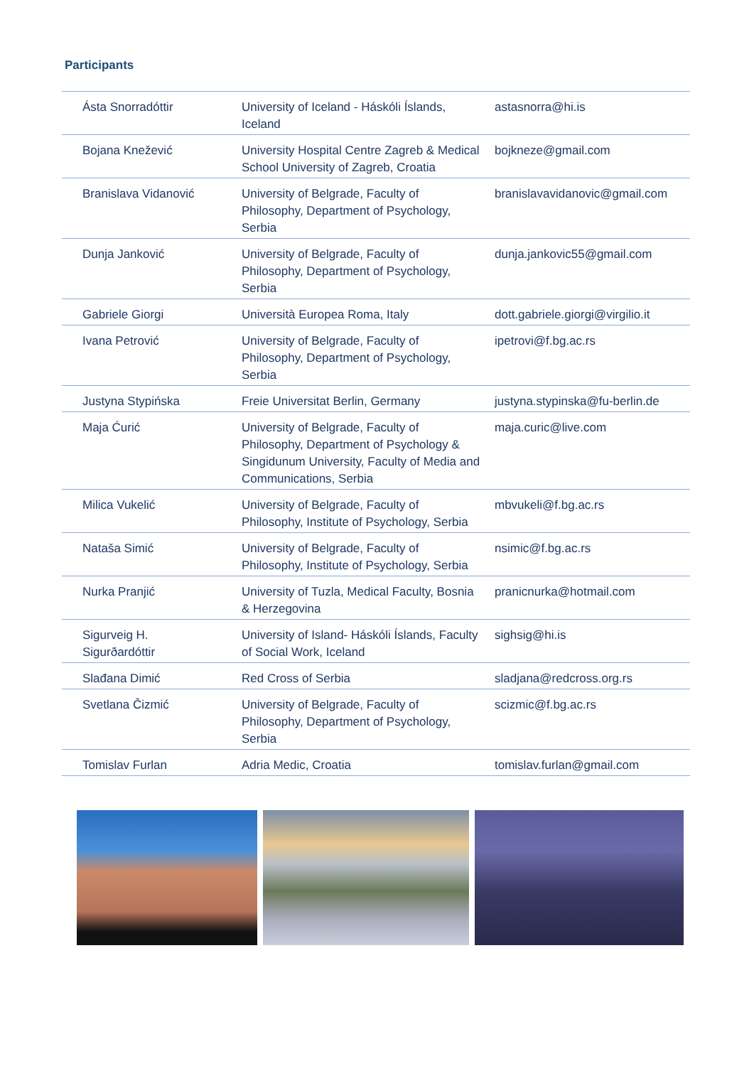Participants
| Ásta Snorradóttir | University of Iceland - Háskóli Íslands, Iceland | astasnorra@hi.is |
| Bojana Knežević | University Hospital Centre Zagreb & Medical School University of Zagreb, Croatia | bojkneze@gmail.com |
| Branislava Vidanović | University of Belgrade, Faculty of Philosophy, Department of Psychology, Serbia | branislavavidanovic@gmail.com |
| Dunja Janković | University of Belgrade, Faculty of Philosophy, Department of Psychology, Serbia | dunja.jankovic55@gmail.com |
| Gabriele Giorgi | Università Europea Roma, Italy | dott.gabriele.giorgi@virgilio.it |
| Ivana Petrović | University of Belgrade, Faculty of Philosophy, Department of Psychology, Serbia | ipetrovi@f.bg.ac.rs |
| Justyna Stypińska | Freie Universitat Berlin, Germany | justyna.stypinska@fu-berlin.de |
| Maja Ćurić | University of Belgrade, Faculty of Philosophy, Department of Psychology & Singidunum University, Faculty of Media and Communications, Serbia | maja.curic@live.com |
| Milica Vukelić | University of Belgrade, Faculty of Philosophy, Institute of Psychology, Serbia | mbvukeli@f.bg.ac.rs |
| Nataša Simić | University of Belgrade, Faculty of Philosophy, Institute of Psychology, Serbia | nsimic@f.bg.ac.rs |
| Nurka Pranjić | University of Tuzla, Medical Faculty, Bosnia & Herzegovina | pranicnurka@hotmail.com |
| Sigurveig H. Sigurðardóttir | University of Island- Háskóli Íslands, Faculty of Social Work, Iceland | sighsig@hi.is |
| Slađana Dimić | Red Cross of Serbia | sladjana@redcross.org.rs |
| Svetlana Čizmić | University of Belgrade, Faculty of Philosophy, Department of Psychology, Serbia | scizmic@f.bg.ac.rs |
| Tomislav Furlan | Adria Medic, Croatia | tomislav.furlan@gmail.com |